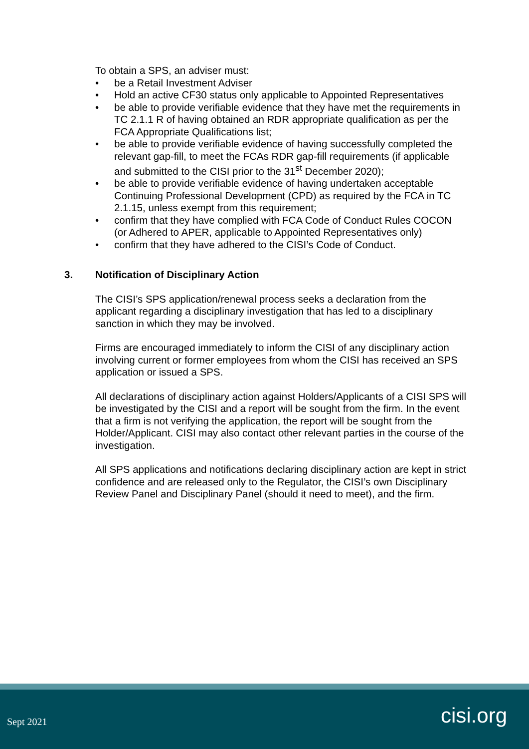To obtain a SPS, an adviser must:
• be a Retail Investment Adviser
• Hold an active CF30 status only applicable to Appointed Representatives
• be able to provide verifiable evidence that they have met the requirements in TC 2.1.1 R of having obtained an RDR appropriate qualification as per the FCA Appropriate Qualifications list;
• be able to provide verifiable evidence of having successfully completed the relevant gap-fill, to meet the FCAs RDR gap-fill requirements (if applicable and submitted to the CISI prior to the 31<sup>st</sup> December 2020);
• be able to provide verifiable evidence of having undertaken acceptable Continuing Professional Development (CPD) as required by the FCA in TC 2.1.15, unless exempt from this requirement;
• confirm that they have complied with FCA Code of Conduct Rules COCON (or Adhered to APER, applicable to Appointed Representatives only)
• confirm that they have adhered to the CISI’s Code of Conduct.
3. Notification of Disciplinary Action
The CISI’s SPS application/renewal process seeks a declaration from the applicant regarding a disciplinary investigation that has led to a disciplinary sanction in which they may be involved.
Firms are encouraged immediately to inform the CISI of any disciplinary action involving current or former employees from whom the CISI has received an SPS application or issued a SPS.
All declarations of disciplinary action against Holders/Applicants of a CISI SPS will be investigated by the CISI and a report will be sought from the firm. In the event that a firm is not verifying the application, the report will be sought from the Holder/Applicant. CISI may also contact other relevant parties in the course of the investigation.
All SPS applications and notifications declaring disciplinary action are kept in strict confidence and are released only to the Regulator, the CISI’s own Disciplinary Review Panel and Disciplinary Panel (should it need to meet), and the firm.
Sept 2021 cisi.org